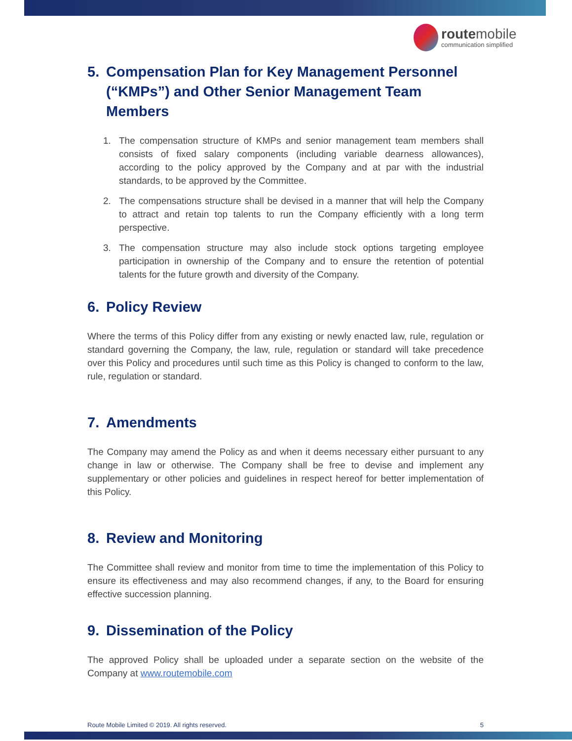routemobile
communication simplified
5. Compensation Plan for Key Management Personnel (“KMPs”) and Other Senior Management Team Members
1. The compensation structure of KMPs and senior management team members shall consists of fixed salary components (including variable dearness allowances), according to the policy approved by the Company and at par with the industrial standards, to be approved by the Committee.
2. The compensations structure shall be devised in a manner that will help the Company to attract and retain top talents to run the Company efficiently with a long term perspective.
3. The compensation structure may also include stock options targeting employee participation in ownership of the Company and to ensure the retention of potential talents for the future growth and diversity of the Company.
6. Policy Review
Where the terms of this Policy differ from any existing or newly enacted law, rule, regulation or standard governing the Company, the law, rule, regulation or standard will take precedence over this Policy and procedures until such time as this Policy is changed to conform to the law, rule, regulation or standard.
7. Amendments
The Company may amend the Policy as and when it deems necessary either pursuant to any change in law or otherwise. The Company shall be free to devise and implement any supplementary or other policies and guidelines in respect hereof for better implementation of this Policy.
8. Review and Monitoring
The Committee shall review and monitor from time to time the implementation of this Policy to ensure its effectiveness and may also recommend changes, if any, to the Board for ensuring effective succession planning.
9. Dissemination of the Policy
The approved Policy shall be uploaded under a separate section on the website of the Company at www.routemobile.com
Route Mobile Limited © 2019. All rights reserved. 5